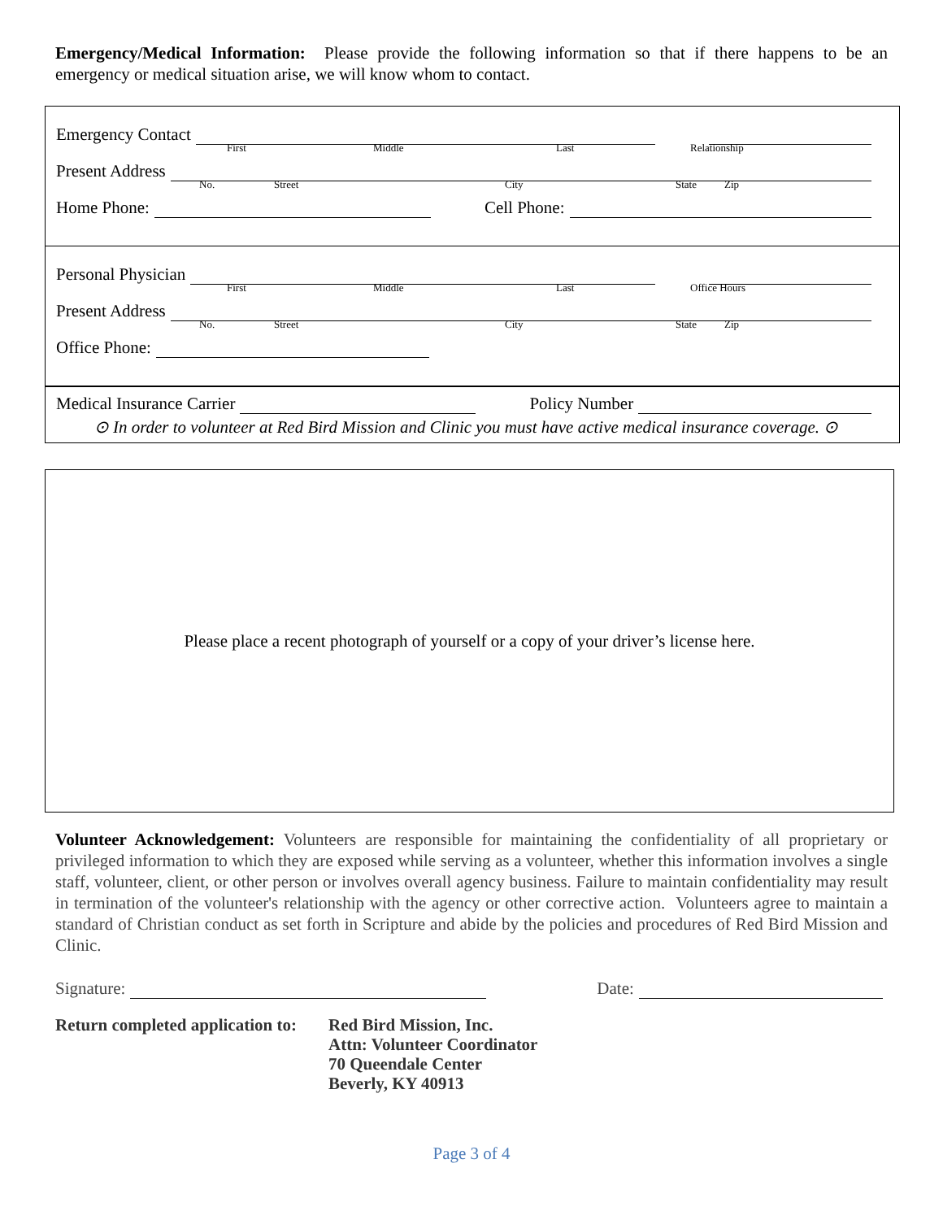Emergency/Medical Information: Please provide the following information so that if there happens to be an emergency or medical situation arise, we will know whom to contact.
Emergency Contact
First Middle Last Relationship
Present Address
No. Street City State Zip
Home Phone: Cell Phone:
Personal Physician
First Middle Last Office Hours
Present Address
No. Street City State Zip
Office Phone:
Medical Insurance Carrier Policy Number
⊙ In order to volunteer at Red Bird Mission and Clinic you must have active medical insurance coverage. ⊙
Please place a recent photograph of yourself or a copy of your driver’s license here.
Volunteer Acknowledgement: Volunteers are responsible for maintaining the confidentiality of all proprietary or privileged information to which they are exposed while serving as a volunteer, whether this information involves a single staff, volunteer, client, or other person or involves overall agency business. Failure to maintain confidentiality may result in termination of the volunteer's relationship with the agency or other corrective action. Volunteers agree to maintain a standard of Christian conduct as set forth in Scripture and abide by the policies and procedures of Red Bird Mission and Clinic.
Signature: Date:
Return completed application to:
Red Bird Mission, Inc.
Attn: Volunteer Coordinator
70 Queendale Center
Beverly, KY 40913
Page 3 of 4